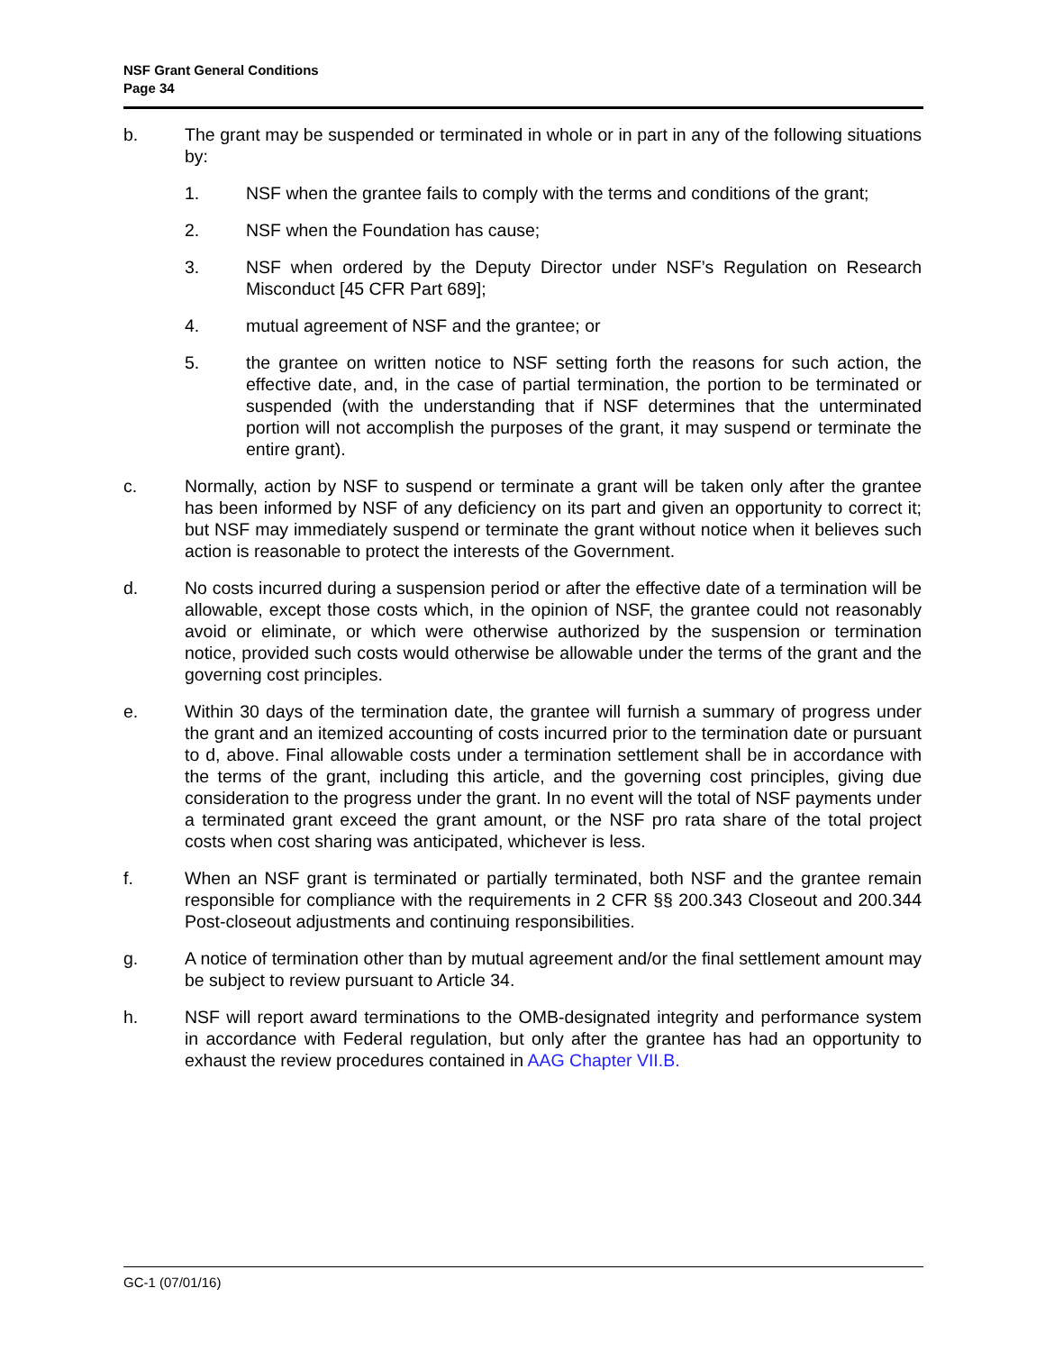NSF Grant General Conditions
Page 34
b. The grant may be suspended or terminated in whole or in part in any of the following situations by:
1. NSF when the grantee fails to comply with the terms and conditions of the grant;
2. NSF when the Foundation has cause;
3. NSF when ordered by the Deputy Director under NSF’s Regulation on Research Misconduct [45 CFR Part 689];
4. mutual agreement of NSF and the grantee; or
5. the grantee on written notice to NSF setting forth the reasons for such action, the effective date, and, in the case of partial termination, the portion to be terminated or suspended (with the understanding that if NSF determines that the unterminated portion will not accomplish the purposes of the grant, it may suspend or terminate the entire grant).
c. Normally, action by NSF to suspend or terminate a grant will be taken only after the grantee has been informed by NSF of any deficiency on its part and given an opportunity to correct it; but NSF may immediately suspend or terminate the grant without notice when it believes such action is reasonable to protect the interests of the Government.
d. No costs incurred during a suspension period or after the effective date of a termination will be allowable, except those costs which, in the opinion of NSF, the grantee could not reasonably avoid or eliminate, or which were otherwise authorized by the suspension or termination notice, provided such costs would otherwise be allowable under the terms of the grant and the governing cost principles.
e. Within 30 days of the termination date, the grantee will furnish a summary of progress under the grant and an itemized accounting of costs incurred prior to the termination date or pursuant to d, above. Final allowable costs under a termination settlement shall be in accordance with the terms of the grant, including this article, and the governing cost principles, giving due consideration to the progress under the grant. In no event will the total of NSF payments under a terminated grant exceed the grant amount, or the NSF pro rata share of the total project costs when cost sharing was anticipated, whichever is less.
f. When an NSF grant is terminated or partially terminated, both NSF and the grantee remain responsible for compliance with the requirements in 2 CFR §§ 200.343 Closeout and 200.344 Post-closeout adjustments and continuing responsibilities.
g. A notice of termination other than by mutual agreement and/or the final settlement amount may be subject to review pursuant to Article 34.
h. NSF will report award terminations to the OMB-designated integrity and performance system in accordance with Federal regulation, but only after the grantee has had an opportunity to exhaust the review procedures contained in AAG Chapter VII.B.
GC-1 (07/01/16)